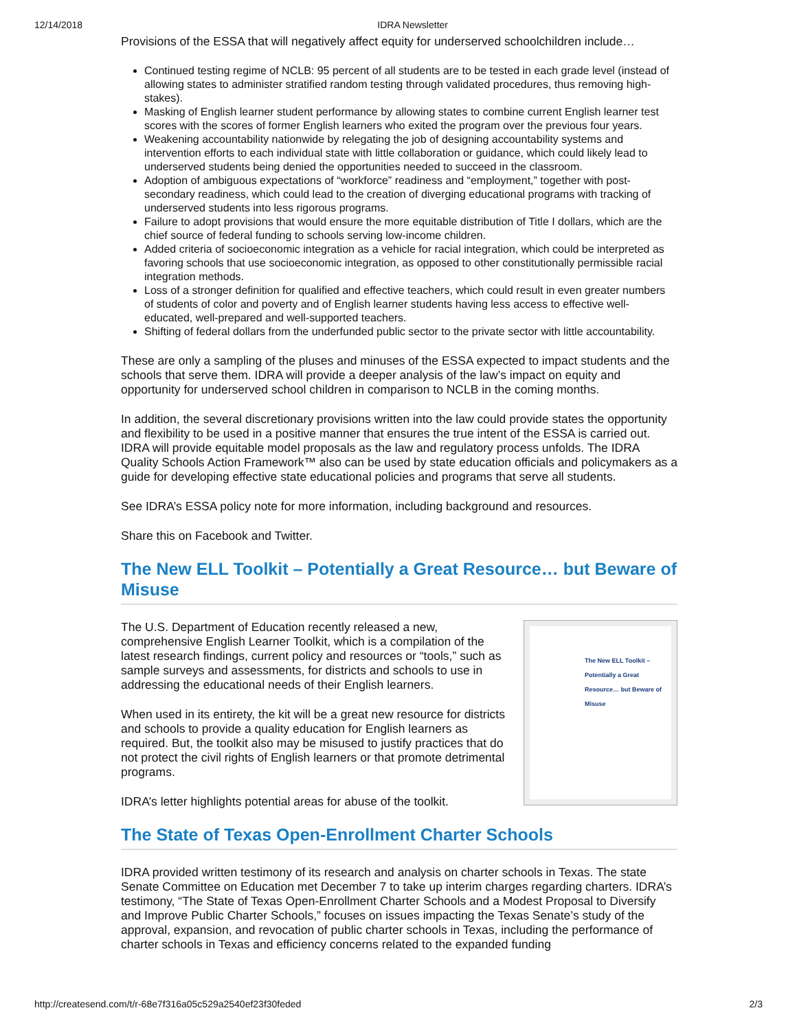12/14/2018 IDRA Newsletter
Provisions of the ESSA that will negatively affect equity for underserved schoolchildren include…
Continued testing regime of NCLB: 95 percent of all students are to be tested in each grade level (instead of allowing states to administer stratified random testing through validated procedures, thus removing high-stakes).
Masking of English learner student performance by allowing states to combine current English learner test scores with the scores of former English learners who exited the program over the previous four years.
Weakening accountability nationwide by relegating the job of designing accountability systems and intervention efforts to each individual state with little collaboration or guidance, which could likely lead to underserved students being denied the opportunities needed to succeed in the classroom.
Adoption of ambiguous expectations of “workforce” readiness and “employment,” together with post-secondary readiness, which could lead to the creation of diverging educational programs with tracking of underserved students into less rigorous programs.
Failure to adopt provisions that would ensure the more equitable distribution of Title I dollars, which are the chief source of federal funding to schools serving low-income children.
Added criteria of socioeconomic integration as a vehicle for racial integration, which could be interpreted as favoring schools that use socioeconomic integration, as opposed to other constitutionally permissible racial integration methods.
Loss of a stronger definition for qualified and effective teachers, which could result in even greater numbers of students of color and poverty and of English learner students having less access to effective well-educated, well-prepared and well-supported teachers.
Shifting of federal dollars from the underfunded public sector to the private sector with little accountability.
These are only a sampling of the pluses and minuses of the ESSA expected to impact students and the schools that serve them. IDRA will provide a deeper analysis of the law’s impact on equity and opportunity for underserved school children in comparison to NCLB in the coming months.
In addition, the several discretionary provisions written into the law could provide states the opportunity and flexibility to be used in a positive manner that ensures the true intent of the ESSA is carried out. IDRA will provide equitable model proposals as the law and regulatory process unfolds. The IDRA Quality Schools Action Framework™ also can be used by state education officials and policymakers as a guide for developing effective state educational policies and programs that serve all students.
See IDRA’s ESSA policy note for more information, including background and resources.
Share this on Facebook and Twitter.
The New ELL Toolkit – Potentially a Great Resource… but Beware of Misuse
The New ELL Toolkit – Potentially a Great Resource… but Beware of Misuse
The U.S. Department of Education recently released a new, comprehensive English Learner Toolkit, which is a compilation of the latest research findings, current policy and resources or “tools,” such as sample surveys and assessments, for districts and schools to use in addressing the educational needs of their English learners.
When used in its entirety, the kit will be a great new resource for districts and schools to provide a quality education for English learners as required. But, the toolkit also may be misused to justify practices that do not protect the civil rights of English learners or that promote detrimental programs.
IDRA’s letter highlights potential areas for abuse of the toolkit.
The State of Texas Open-Enrollment Charter Schools
IDRA provided written testimony of its research and analysis on charter schools in Texas. The state Senate Committee on Education met December 7 to take up interim charges regarding charters. IDRA’s testimony, “The State of Texas Open-Enrollment Charter Schools and a Modest Proposal to Diversify and Improve Public Charter Schools,” focuses on issues impacting the Texas Senate’s study of the approval, expansion, and revocation of public charter schools in Texas, including the performance of charter schools in Texas and efficiency concerns related to the expanded funding
http://createsend.com/t/r-68e7f316a05c529a2540ef23f30feded 2/3